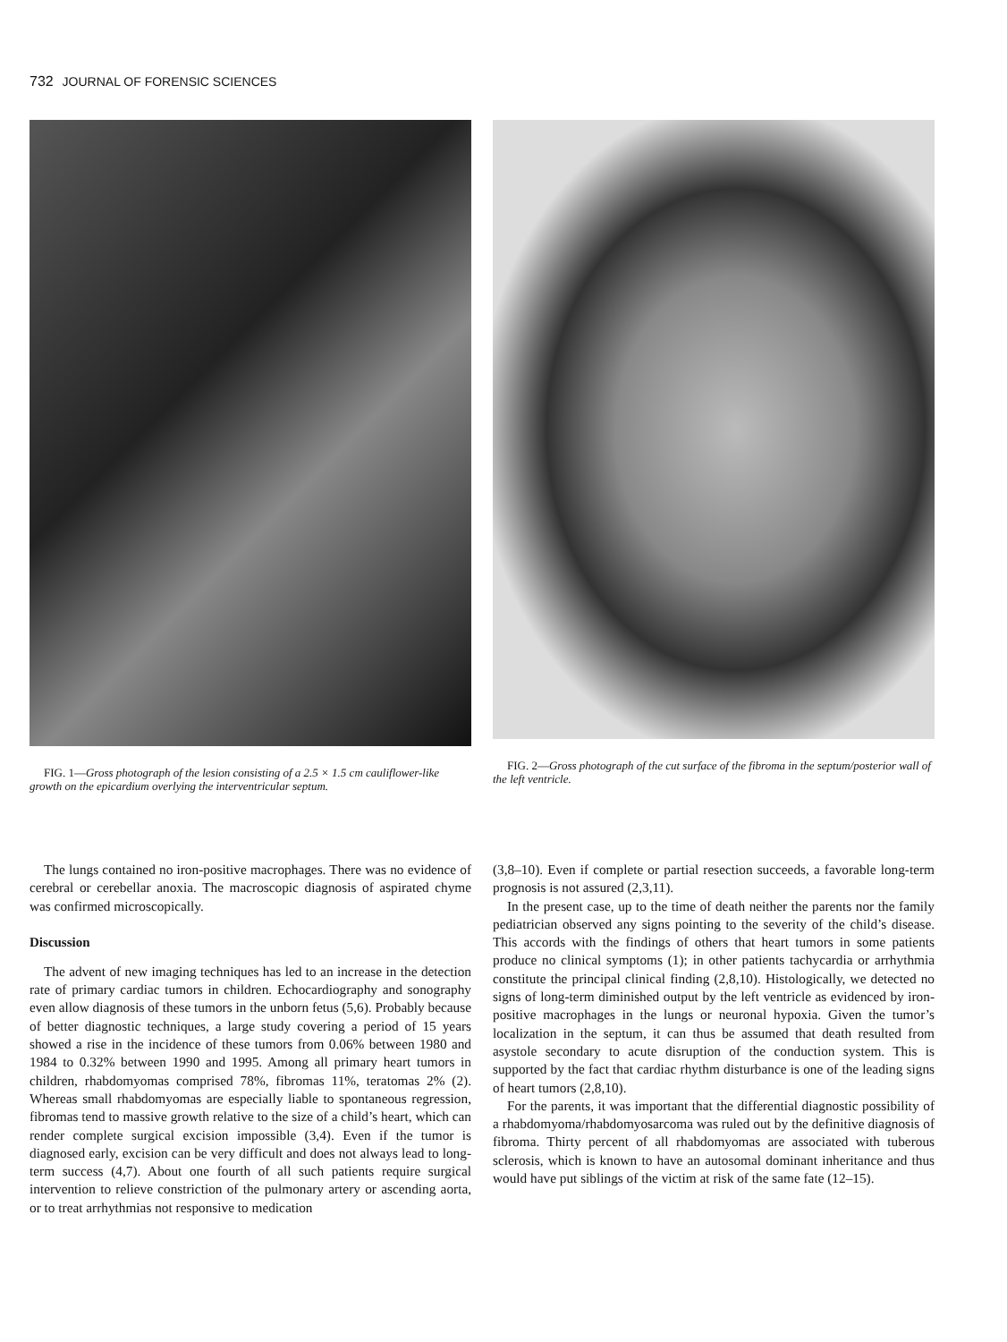732 JOURNAL OF FORENSIC SCIENCES
FIG. 1—Gross photograph of the lesion consisting of a 2.5 × 1.5 cm cauliflower-like growth on the epicardium overlying the interventricular septum.
FIG. 2—Gross photograph of the cut surface of the fibroma in the septum/posterior wall of the left ventricle.
The lungs contained no iron-positive macrophages. There was no evidence of cerebral or cerebellar anoxia. The macroscopic diagnosis of aspirated chyme was confirmed microscopically.
Discussion
The advent of new imaging techniques has led to an increase in the detection rate of primary cardiac tumors in children. Echocardiography and sonography even allow diagnosis of these tumors in the unborn fetus (5,6). Probably because of better diagnostic techniques, a large study covering a period of 15 years showed a rise in the incidence of these tumors from 0.06% between 1980 and 1984 to 0.32% between 1990 and 1995. Among all primary heart tumors in children, rhabdomyomas comprised 78%, fibromas 11%, teratomas 2% (2). Whereas small rhabdomyomas are especially liable to spontaneous regression, fibromas tend to massive growth relative to the size of a child’s heart, which can render complete surgical excision impossible (3,4). Even if the tumor is diagnosed early, excision can be very difficult and does not always lead to long-term success (4,7). About one fourth of all such patients require surgical intervention to relieve constriction of the pulmonary artery or ascending aorta, or to treat arrhythmias not responsive to medication
(3,8–10). Even if complete or partial resection succeeds, a favorable long-term prognosis is not assured (2,3,11).
In the present case, up to the time of death neither the parents nor the family pediatrician observed any signs pointing to the severity of the child’s disease. This accords with the findings of others that heart tumors in some patients produce no clinical symptoms (1); in other patients tachycardia or arrhythmia constitute the principal clinical finding (2,8,10). Histologically, we detected no signs of long-term diminished output by the left ventricle as evidenced by iron-positive macrophages in the lungs or neuronal hypoxia. Given the tumor’s localization in the septum, it can thus be assumed that death resulted from asystole secondary to acute disruption of the conduction system. This is supported by the fact that cardiac rhythm disturbance is one of the leading signs of heart tumors (2,8,10).
For the parents, it was important that the differential diagnostic possibility of a rhabdomyoma/rhabdomyosarcoma was ruled out by the definitive diagnosis of fibroma. Thirty percent of all rhabdomyomas are associated with tuberous sclerosis, which is known to have an autosomal dominant inheritance and thus would have put siblings of the victim at risk of the same fate (12–15).